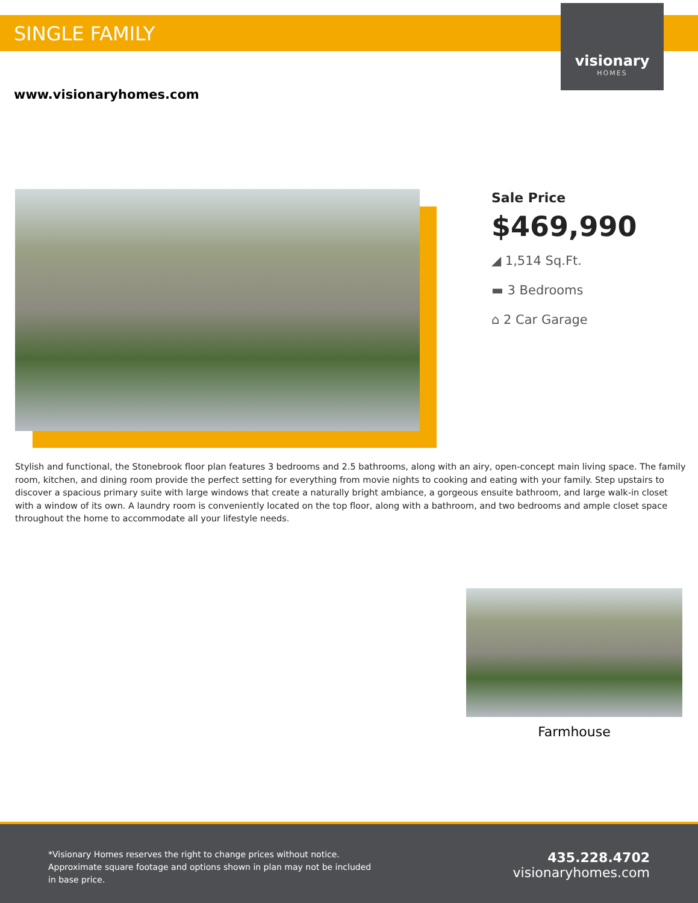SINGLE FAMILY
visionary
HOMES
www.visionaryhomes.com
Sale Price
$469,990
◢ 1,514 Sq.Ft.
▬ 3 Bedrooms
⌂ 2 Car Garage
Stylish and functional, the Stonebrook floor plan features 3 bedrooms and 2.5 bathrooms, along with an airy, open-concept main living space. The family room, kitchen, and dining room provide the perfect setting for everything from movie nights to cooking and eating with your family. Step upstairs to discover a spacious primary suite with large windows that create a naturally bright ambiance, a gorgeous ensuite bathroom, and large walk-in closet with a window of its own. A laundry room is conveniently located on the top floor, along with a bathroom, and two bedrooms and ample closet space throughout the home to accommodate all your lifestyle needs.
Farmhouse
*Visionary Homes reserves the right to change prices without notice. Approximate square footage and options shown in plan may not be included in base price.
435.228.4702
visionaryhomes.com